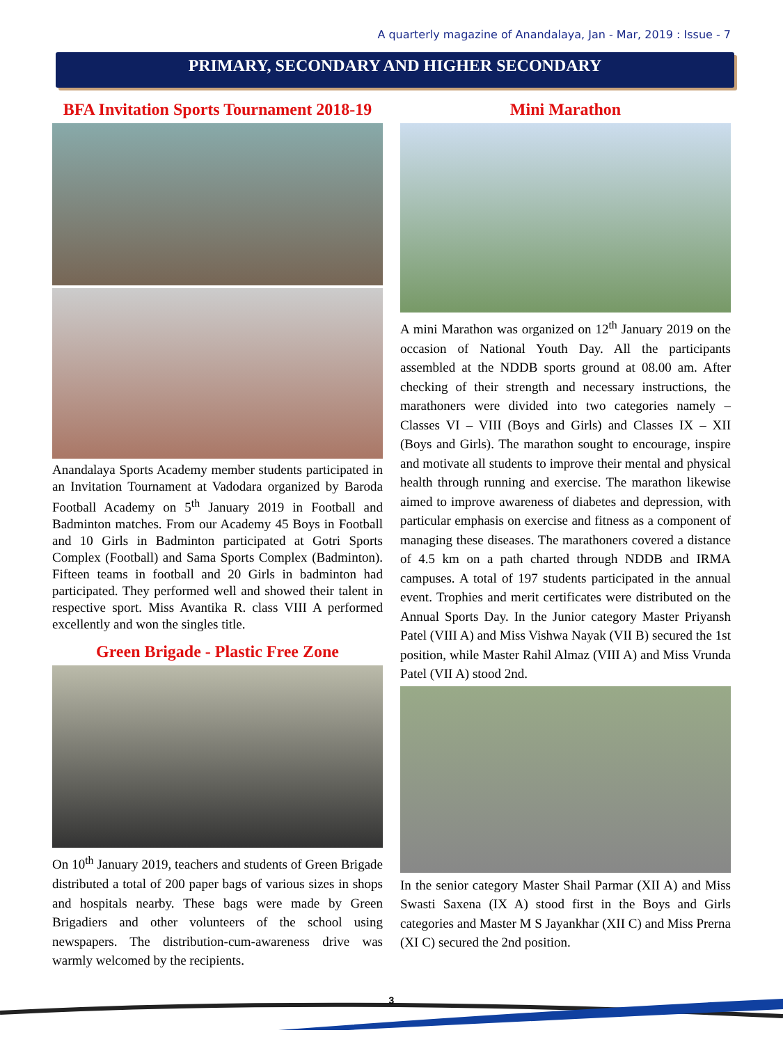A quarterly magazine of Anandalaya, Jan - Mar, 2019 : Issue - 7
PRIMARY, SECONDARY AND HIGHER SECONDARY
BFA Invitation Sports Tournament 2018-19
Anandalaya Sports Academy member students participated in an Invitation Tournament at Vadodara organized by Baroda Football Academy on 5<sup>th</sup> January 2019 in Football and Badminton matches. From our Academy 45 Boys in Football and 10 Girls in Badminton participated at Gotri Sports Complex (Football) and Sama Sports Complex (Badminton). Fifteen teams in football and 20 Girls in badminton had participated. They performed well and showed their talent in respective sport. Miss Avantika R. class VIII A performed excellently and won the singles title.
Green Brigade - Plastic Free Zone
On 10<sup>th</sup> January 2019, teachers and students of Green Brigade distributed a total of 200 paper bags of various sizes in shops and hospitals nearby. These bags were made by Green Brigadiers and other volunteers of the school using newspapers. The distribution-cum-awareness drive was warmly welcomed by the recipients.
Mini Marathon
A mini Marathon was organized on 12<sup>th</sup> January 2019 on the occasion of National Youth Day. All the participants assembled at the NDDB sports ground at 08.00 am. After checking of their strength and necessary instructions, the marathoners were divided into two categories namely – Classes VI – VIII (Boys and Girls) and Classes IX – XII (Boys and Girls). The marathon sought to encourage, inspire and motivate all students to improve their mental and physical health through running and exercise. The marathon likewise aimed to improve awareness of diabetes and depression, with particular emphasis on exercise and fitness as a component of managing these diseases. The marathoners covered a distance of 4.5 km on a path charted through NDDB and IRMA campuses. A total of 197 students participated in the annual event. Trophies and merit certificates were distributed on the Annual Sports Day. In the Junior category Master Priyansh Patel (VIII A) and Miss Vishwa Nayak (VII B) secured the 1st position, while Master Rahil Almaz (VIII A) and Miss Vrunda Patel (VII A) stood 2nd.
In the senior category Master Shail Parmar (XII A) and Miss Swasti Saxena (IX A) stood first in the Boys and Girls categories and Master M S Jayankhar (XII C) and Miss Prerna (XI C) secured the 2nd position.
3